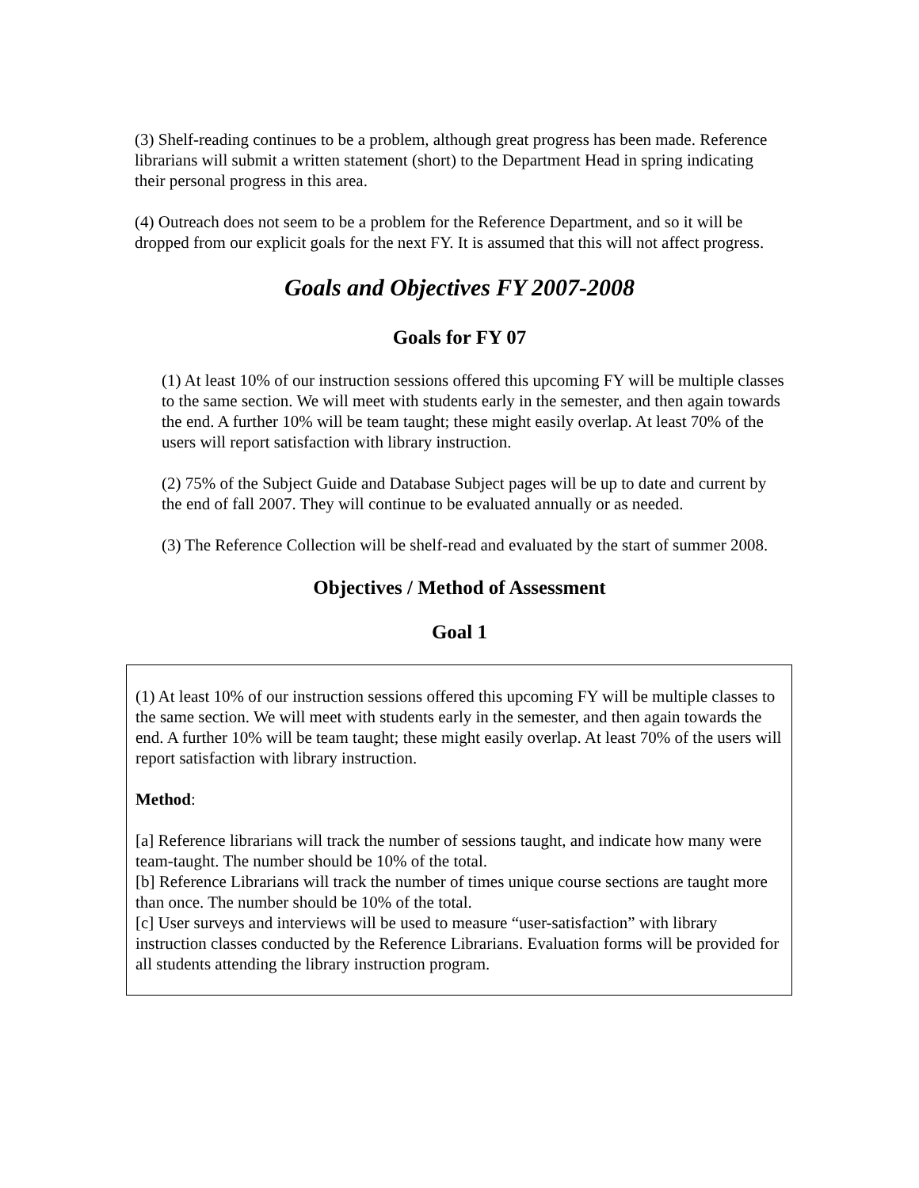(3) Shelf-reading continues to be a problem, although great progress has been made. Reference librarians will submit a written statement (short) to the Department Head in spring indicating their personal progress in this area.
(4) Outreach does not seem to be a problem for the Reference Department, and so it will be dropped from our explicit goals for the next FY. It is assumed that this will not affect progress.
Goals and Objectives FY 2007-2008
Goals for FY 07
(1) At least 10% of our instruction sessions offered this upcoming FY will be multiple classes to the same section. We will meet with students early in the semester, and then again towards the end. A further 10% will be team taught; these might easily overlap. At least 70% of the users will report satisfaction with library instruction.
(2) 75% of the Subject Guide and Database Subject pages will be up to date and current by the end of fall 2007. They will continue to be evaluated annually or as needed.
(3) The Reference Collection will be shelf-read and evaluated by the start of summer 2008.
Objectives / Method of Assessment
Goal 1
(1) At least 10% of our instruction sessions offered this upcoming FY will be multiple classes to the same section. We will meet with students early in the semester, and then again towards the end. A further 10% will be team taught; these might easily overlap. At least 70% of the users will report satisfaction with library instruction.
Method:
[a] Reference librarians will track the number of sessions taught, and indicate how many were team-taught. The number should be 10% of the total.
[b] Reference Librarians will track the number of times unique course sections are taught more than once. The number should be 10% of the total.
[c] User surveys and interviews will be used to measure “user-satisfaction” with library instruction classes conducted by the Reference Librarians. Evaluation forms will be provided for all students attending the library instruction program.